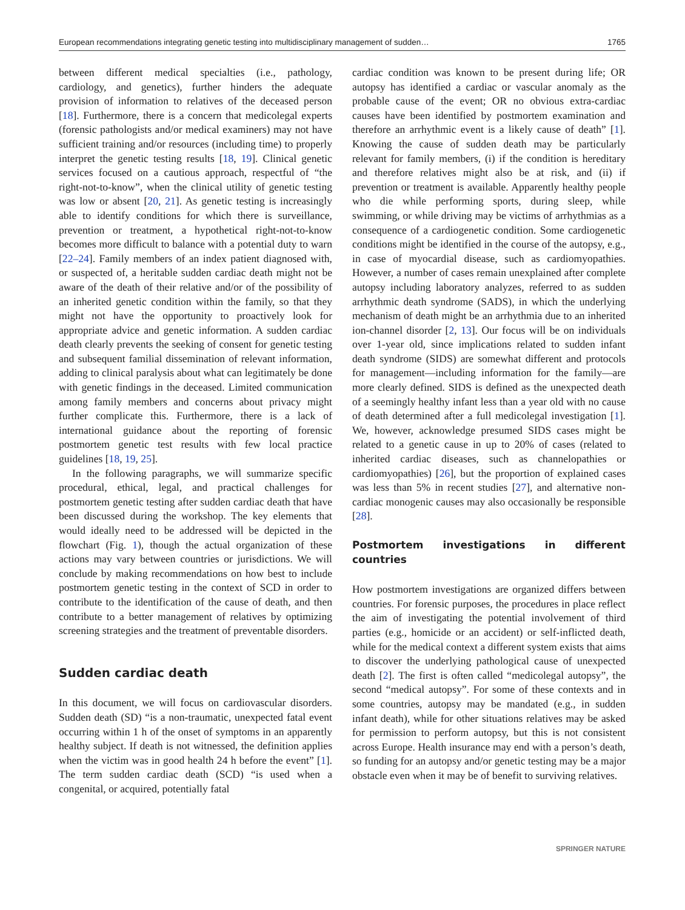European recommendations integrating genetic testing into multidisciplinary management of sudden… 1765
between different medical specialties (i.e., pathology, cardiology, and genetics), further hinders the adequate provision of information to relatives of the deceased person [18]. Furthermore, there is a concern that medicolegal experts (forensic pathologists and/or medical examiners) may not have sufficient training and/or resources (including time) to properly interpret the genetic testing results [18, 19]. Clinical genetic services focused on a cautious approach, respectful of “the right-not-to-know”, when the clinical utility of genetic testing was low or absent [20, 21]. As genetic testing is increasingly able to identify conditions for which there is surveillance, prevention or treatment, a hypothetical right-not-to-know becomes more difficult to balance with a potential duty to warn [22–24]. Family members of an index patient diagnosed with, or suspected of, a heritable sudden cardiac death might not be aware of the death of their relative and/or of the possibility of an inherited genetic condition within the family, so that they might not have the opportunity to proactively look for appropriate advice and genetic information. A sudden cardiac death clearly prevents the seeking of consent for genetic testing and subsequent familial dissemination of relevant information, adding to clinical paralysis about what can legitimately be done with genetic findings in the deceased. Limited communication among family members and concerns about privacy might further complicate this. Furthermore, there is a lack of international guidance about the reporting of forensic postmortem genetic test results with few local practice guidelines [18, 19, 25].
In the following paragraphs, we will summarize specific procedural, ethical, legal, and practical challenges for postmortem genetic testing after sudden cardiac death that have been discussed during the workshop. The key elements that would ideally need to be addressed will be depicted in the flowchart (Fig. 1), though the actual organization of these actions may vary between countries or jurisdictions. We will conclude by making recommendations on how best to include postmortem genetic testing in the context of SCD in order to contribute to the identification of the cause of death, and then contribute to a better management of relatives by optimizing screening strategies and the treatment of preventable disorders.
Sudden cardiac death
In this document, we will focus on cardiovascular disorders. Sudden death (SD) “is a non-traumatic, unexpected fatal event occurring within 1 h of the onset of symptoms in an apparently healthy subject. If death is not witnessed, the definition applies when the victim was in good health 24 h before the event” [1]. The term sudden cardiac death (SCD) “is used when a congenital, or acquired, potentially fatal
cardiac condition was known to be present during life; OR autopsy has identified a cardiac or vascular anomaly as the probable cause of the event; OR no obvious extra-cardiac causes have been identified by postmortem examination and therefore an arrhythmic event is a likely cause of death” [1]. Knowing the cause of sudden death may be particularly relevant for family members, (i) if the condition is hereditary and therefore relatives might also be at risk, and (ii) if prevention or treatment is available. Apparently healthy people who die while performing sports, during sleep, while swimming, or while driving may be victims of arrhythmias as a consequence of a cardiogenetic condition. Some cardiogenetic conditions might be identified in the course of the autopsy, e.g., in case of myocardial disease, such as cardiomyopathies. However, a number of cases remain unexplained after complete autopsy including laboratory analyzes, referred to as sudden arrhythmic death syndrome (SADS), in which the underlying mechanism of death might be an arrhythmia due to an inherited ion-channel disorder [2, 13]. Our focus will be on individuals over 1-year old, since implications related to sudden infant death syndrome (SIDS) are somewhat different and protocols for management—including information for the family—are more clearly defined. SIDS is defined as the unexpected death of a seemingly healthy infant less than a year old with no cause of death determined after a full medicolegal investigation [1]. We, however, acknowledge presumed SIDS cases might be related to a genetic cause in up to 20% of cases (related to inherited cardiac diseases, such as channelopathies or cardiomyopathies) [26], but the proportion of explained cases was less than 5% in recent studies [27], and alternative non-cardiac monogenic causes may also occasionally be responsible [28].
Postmortem investigations in different countries
How postmortem investigations are organized differs between countries. For forensic purposes, the procedures in place reflect the aim of investigating the potential involvement of third parties (e.g., homicide or an accident) or self-inflicted death, while for the medical context a different system exists that aims to discover the underlying pathological cause of unexpected death [2]. The first is often called “medicolegal autopsy”, the second “medical autopsy”. For some of these contexts and in some countries, autopsy may be mandated (e.g., in sudden infant death), while for other situations relatives may be asked for permission to perform autopsy, but this is not consistent across Europe. Health insurance may end with a person’s death, so funding for an autopsy and/or genetic testing may be a major obstacle even when it may be of benefit to surviving relatives.
SPRINGER NATURE